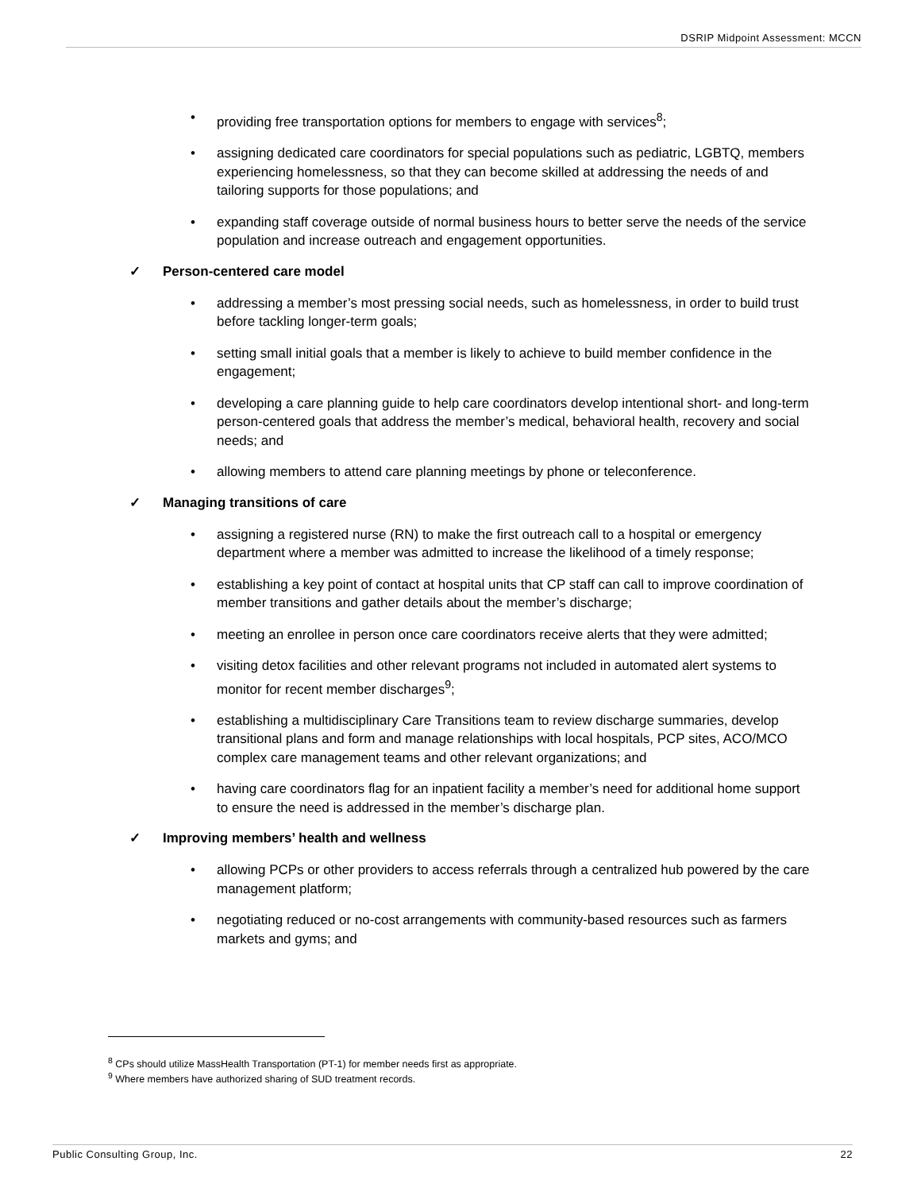DSRIP Midpoint Assessment: MCCN
• providing free transportation options for members to engage with services<sup>8</sup>;
• assigning dedicated care coordinators for special populations such as pediatric, LGBTQ, members experiencing homelessness, so that they can become skilled at addressing the needs of and tailoring supports for those populations; and
• expanding staff coverage outside of normal business hours to better serve the needs of the service population and increase outreach and engagement opportunities.
✓ Person-centered care model
• addressing a member’s most pressing social needs, such as homelessness, in order to build trust before tackling longer-term goals;
• setting small initial goals that a member is likely to achieve to build member confidence in the engagement;
• developing a care planning guide to help care coordinators develop intentional short- and long-term person-centered goals that address the member’s medical, behavioral health, recovery and social needs; and
• allowing members to attend care planning meetings by phone or teleconference.
✓ Managing transitions of care
• assigning a registered nurse (RN) to make the first outreach call to a hospital or emergency department where a member was admitted to increase the likelihood of a timely response;
• establishing a key point of contact at hospital units that CP staff can call to improve coordination of member transitions and gather details about the member’s discharge;
• meeting an enrollee in person once care coordinators receive alerts that they were admitted;
• visiting detox facilities and other relevant programs not included in automated alert systems to monitor for recent member discharges<sup>9</sup>;
• establishing a multidisciplinary Care Transitions team to review discharge summaries, develop transitional plans and form and manage relationships with local hospitals, PCP sites, ACO/MCO complex care management teams and other relevant organizations; and
• having care coordinators flag for an inpatient facility a member’s need for additional home support to ensure the need is addressed in the member’s discharge plan.
✓ Improving members’ health and wellness
• allowing PCPs or other providers to access referrals through a centralized hub powered by the care management platform;
• negotiating reduced or no-cost arrangements with community-based resources such as farmers markets and gyms; and
<sup>8</sup> CPs should utilize MassHealth Transportation (PT-1) for member needs first as appropriate.
<sup>9</sup> Where members have authorized sharing of SUD treatment records.
Public Consulting Group, Inc. 22